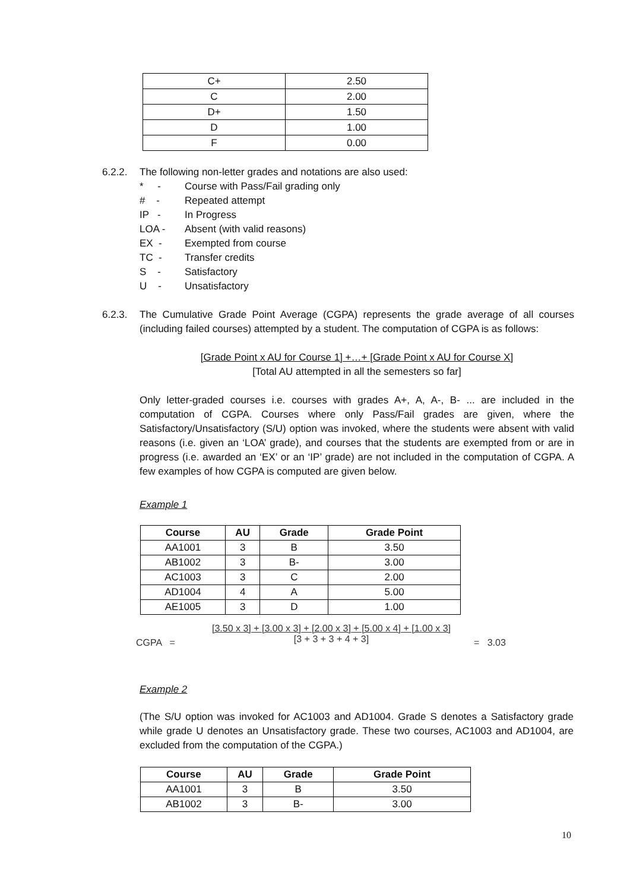| C+ | 2.50 |
| C | 2.00 |
| D+ | 1.50 |
| D | 1.00 |
| F | 0.00 |
6.2.2. The following non-letter grades and notations are also used:
* - Course with Pass/Fail grading only
# - Repeated attempt
IP - In Progress
LOA - Absent (with valid reasons)
EX - Exempted from course
TC - Transfer credits
S - Satisfactory
U - Unsatisfactory
6.2.3. The Cumulative Grade Point Average (CGPA) represents the grade average of all courses (including failed courses) attempted by a student. The computation of CGPA is as follows:
[Grade Point x AU for Course 1] +…+ [Grade Point x AU for Course X]
[Total AU attempted in all the semesters so far]
Only letter-graded courses i.e. courses with grades A+, A, A-, B- ... are included in the computation of CGPA. Courses where only Pass/Fail grades are given, where the Satisfactory/Unsatisfactory (S/U) option was invoked, where the students were absent with valid reasons (i.e. given an ‘LOA’ grade), and courses that the students are exempted from or are in progress (i.e. awarded an ‘EX’ or an ‘IP’ grade) are not included in the computation of CGPA. A few examples of how CGPA is computed are given below.
Example 1
| Course | AU | Grade | Grade Point |
| --- | --- | --- | --- |
| AA1001 | 3 | B | 3.50 |
| AB1002 | 3 | B- | 3.00 |
| AC1003 | 3 | C | 2.00 |
| AD1004 | 4 | A | 5.00 |
| AE1005 | 3 | D | 1.00 |
CGPA =
[3.50 x 3] + [3.00 x 3] + [2.00 x 3] + [5.00 x 4] + [1.00 x 3]
[3 + 3 + 3 + 4 + 3]
= 3.03
Example 2
(The S/U option was invoked for AC1003 and AD1004. Grade S denotes a Satisfactory grade while grade U denotes an Unsatisfactory grade. These two courses, AC1003 and AD1004, are excluded from the computation of the CGPA.)
| Course | AU | Grade | Grade Point |
| --- | --- | --- | --- |
| AA1001 | 3 | B | 3.50 |
| AB1002 | 3 | B- | 3.00 |
10